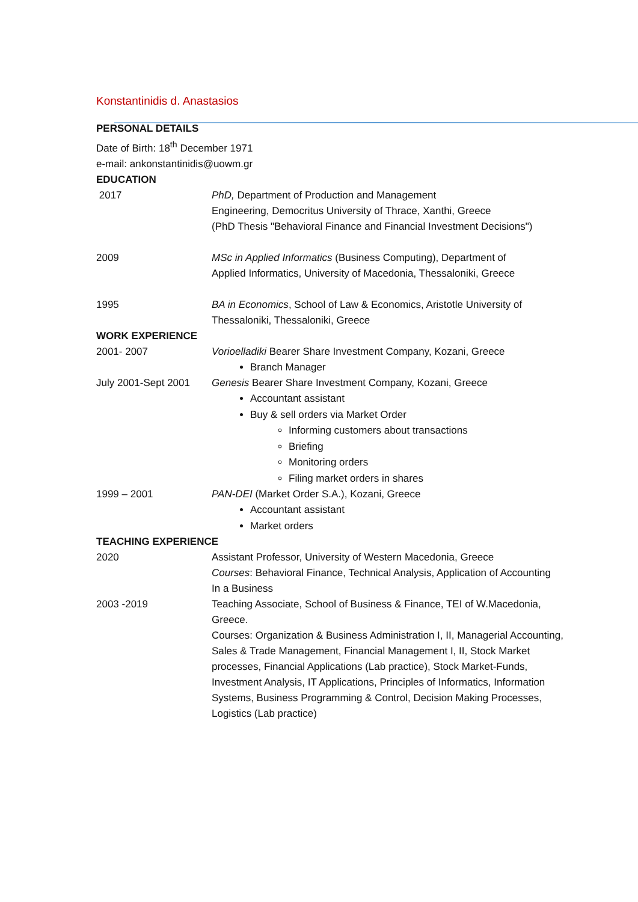Konstantinidis d. Anastasios
PERSONAL DETAILS
Date of Birth: 18<sup>th</sup> December 1971
e-mail: ankonstantinidis@uowm.gr
EDUCATION
2017 PhD, Department of Production and Management
Engineering, Democritus University of Thrace, Xanthi, Greece
(PhD Thesis "Behavioral Finance and Financial Investment Decisions")
2009 MSc in Applied Informatics (Business Computing), Department of
Applied Informatics, University of Macedonia, Thessaloniki, Greece
1995 BA in Economics, School of Law & Economics, Aristotle University of
Thessaloniki, Thessaloniki, Greece
WORK EXPERIENCE
2001- 2007 Vorioelladiki Bearer Share Investment Company, Kozani, Greece
Branch Manager
July 2001-Sept 2001
Genesis Bearer Share Investment Company, Kozani, Greece
Accountant assistant
Buy & sell orders via Market Order
Informing customers about transactions
Briefing
Monitoring orders
Filing market orders in shares
1999 – 2001 PAN-DEI (Market Order S.A.), Kozani, Greece
Accountant assistant
Market orders
TEACHING EXPERIENCE
2020 Assistant Professor, University of Western Macedonia, Greece
Courses: Behavioral Finance, Technical Analysis, Application of Accounting
In a Business
2003 -2019 Teaching Associate, School of Business & Finance, TEI of W.Macedonia,
Greece.
Courses: Organization & Business Administration I, II, Managerial Accounting, Sales & Trade Management, Financial Management I, II, Stock Market processes, Financial Applications (Lab practice), Stock Market-Funds, Investment Analysis, IT Applications, Principles of Informatics, Information Systems, Business Programming & Control, Decision Making Processes, Logistics (Lab practice)